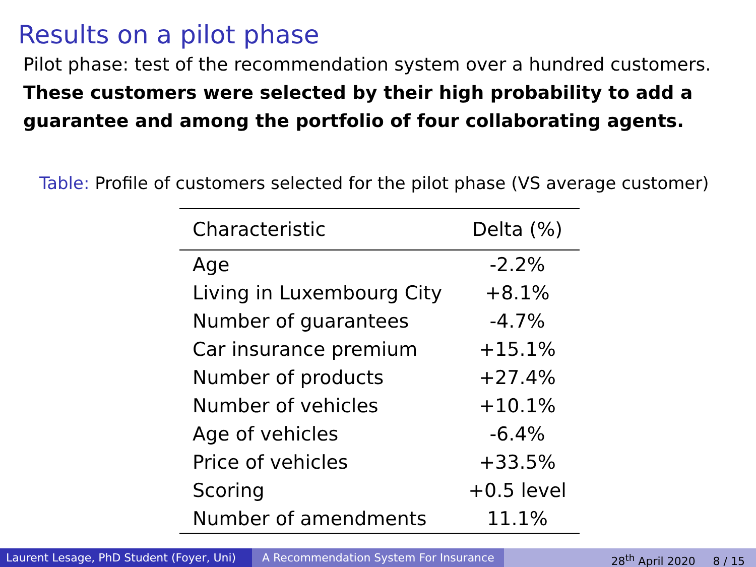Results on a pilot phase
Pilot phase: test of the recommendation system over a hundred customers.
These customers were selected by their high probability to add a guarantee and among the portfolio of four collaborating agents.
Table: Profile of customers selected for the pilot phase (VS average customer)
| Characteristic | Delta (%) |
| --- | --- |
| Age | -2.2% |
| Living in Luxembourg City | +8.1% |
| Number of guarantees | -4.7% |
| Car insurance premium | +15.1% |
| Number of products | +27.4% |
| Number of vehicles | +10.1% |
| Age of vehicles | -6.4% |
| Price of vehicles | +33.5% |
| Scoring | +0.5 level |
| Number of amendments | 11.1% |
Laurent Lesage, PhD Student (Foyer, Uni)
A Recommendation System For Insurance 28<sup>th</sup> April 2020 8 / 15